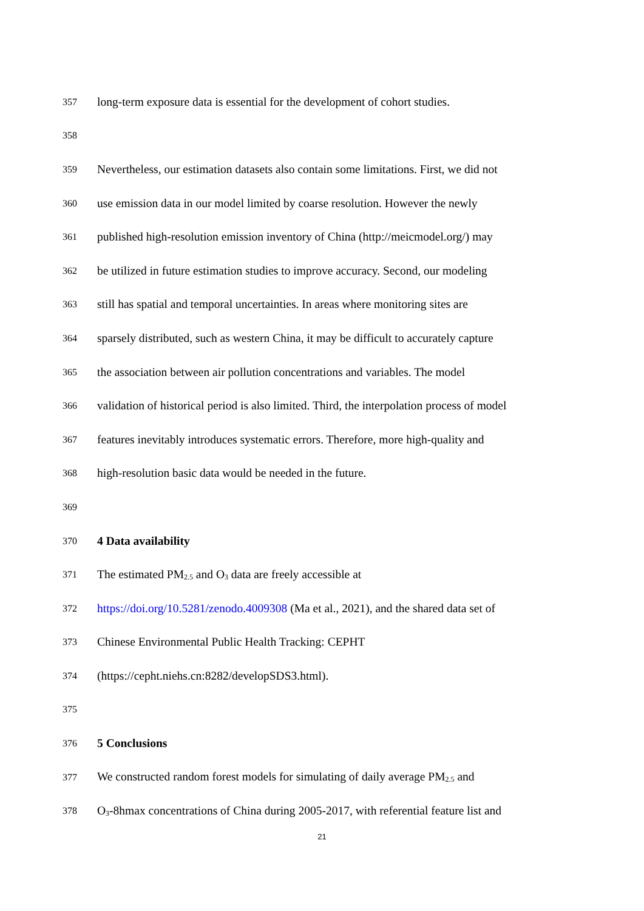357 long-term exposure data is essential for the development of cohort studies.
358
359 Nevertheless, our estimation datasets also contain some limitations. First, we did not
360 use emission data in our model limited by coarse resolution. However the newly
361 published high-resolution emission inventory of China (http://meicmodel.org/) may
362 be utilized in future estimation studies to improve accuracy. Second, our modeling
363 still has spatial and temporal uncertainties. In areas where monitoring sites are
364 sparsely distributed, such as western China, it may be difficult to accurately capture
365 the association between air pollution concentrations and variables. The model
366 validation of historical period is also limited. Third, the interpolation process of model
367 features inevitably introduces systematic errors. Therefore, more high-quality and
368 high-resolution basic data would be needed in the future.
369
370 4 Data availability
371 The estimated PM<sub>2.5</sub> and O<sub>3</sub> data are freely accessible at
372 https://doi.org/10.5281/zenodo.4009308 (Ma et al., 2021), and the shared data set of
373 Chinese Environmental Public Health Tracking: CEPHT
374 (https://cepht.niehs.cn:8282/developSDS3.html).
375
376 5 Conclusions
377 We constructed random forest models for simulating of daily average PM<sub>2.5</sub> and
378 O<sub>3</sub>-8hmax concentrations of China during 2005-2017, with referential feature list and
21